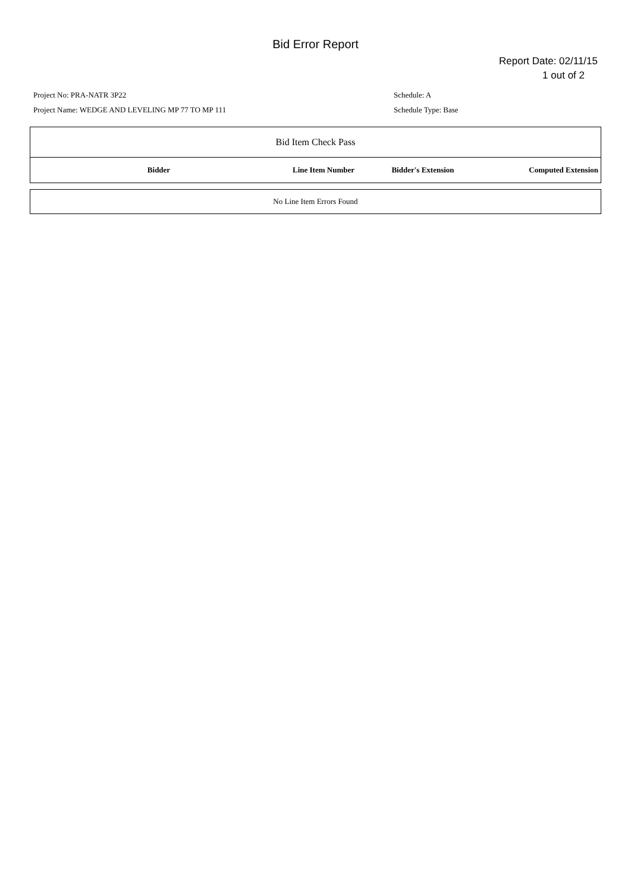Bid Error Report
Report Date: 02/11/15
1 out of 2
Project No: PRA-NATR 3P22
Project Name: WEDGE AND LEVELING MP 77 TO MP 111
Schedule: A
Schedule Type: Base
| Bid Item Check Pass | | | |
| Bidder | Line Item Number | Bidder's Extension | Computed Extension |
| No Line Item Errors Found |